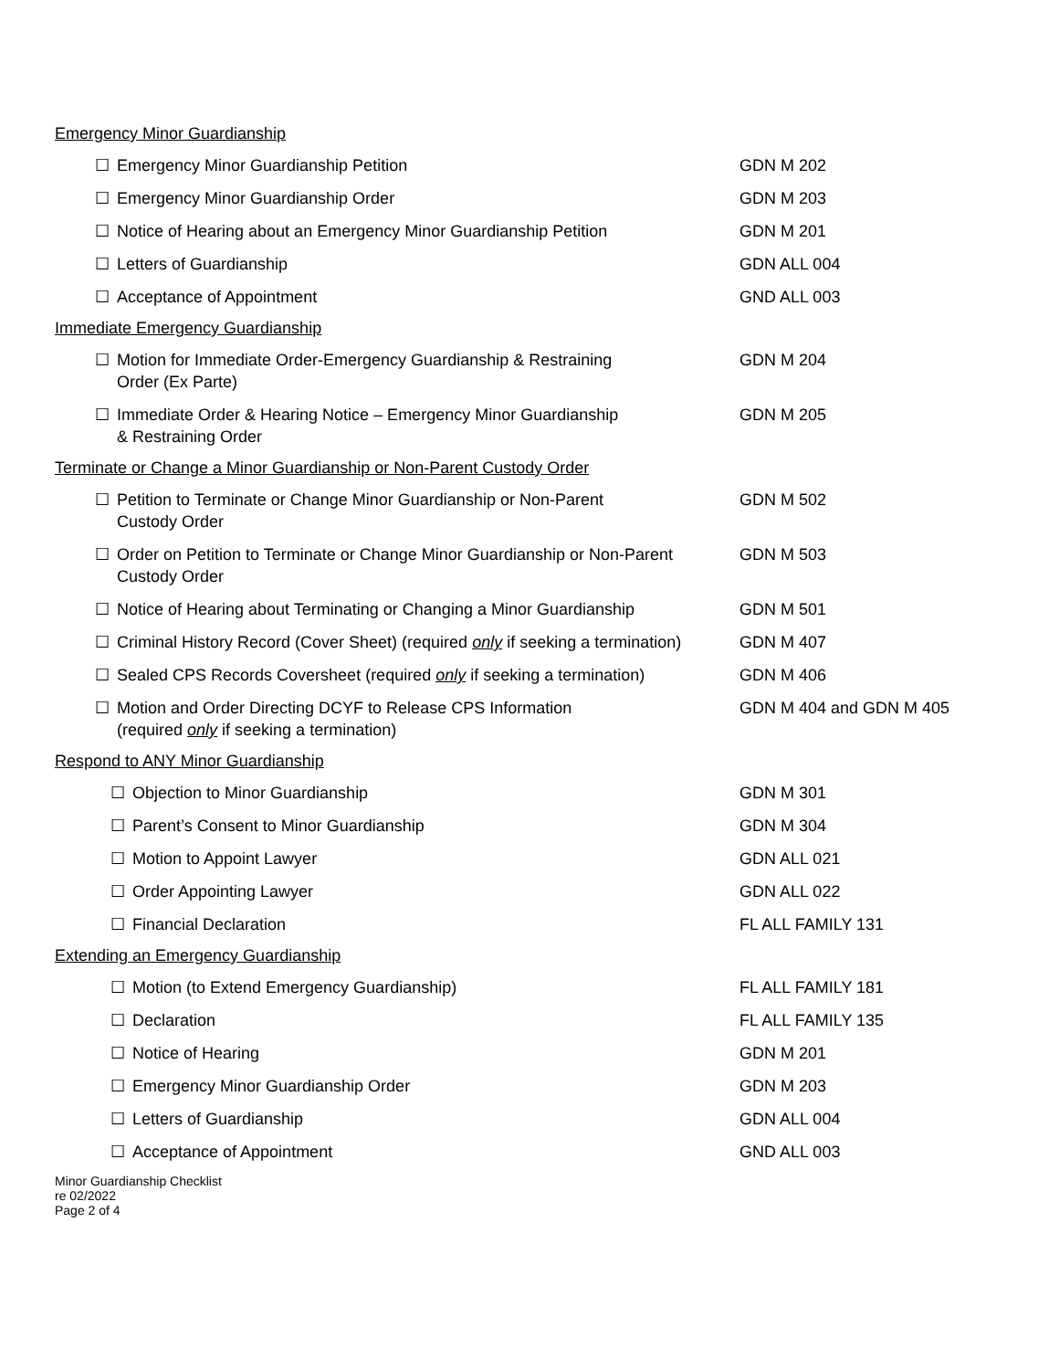Emergency Minor Guardianship
☐ Emergency Minor Guardianship Petition GDN M 202
☐ Emergency Minor Guardianship Order GDN M 203
☐ Notice of Hearing about an Emergency Minor Guardianship Petition GDN M 201
☐ Letters of Guardianship GDN ALL 004
☐ Acceptance of Appointment GND ALL 003
Immediate Emergency Guardianship
☐ Motion for Immediate Order-Emergency Guardianship & Restraining
Order (Ex Parte) GDN M 204
☐ Immediate Order & Hearing Notice – Emergency Minor Guardianship
& Restraining Order GDN M 205
Terminate or Change a Minor Guardianship or Non-Parent Custody Order
☐ Petition to Terminate or Change Minor Guardianship or Non-Parent
Custody Order GDN M 502
☐ Order on Petition to Terminate or Change Minor Guardianship or Non-Parent
Custody Order GDN M 503
☐ Notice of Hearing about Terminating or Changing a Minor Guardianship GDN M 501
☐ Criminal History Record (Cover Sheet) (required only if seeking a termination) GDN M 407
☐ Sealed CPS Records Coversheet (required only if seeking a termination) GDN M 406
☐ Motion and Order Directing DCYF to Release CPS Information
(required only if seeking a termination) GDN M 404 and GDN M 405
Respond to ANY Minor Guardianship
☐ Objection to Minor Guardianship GDN M 301
☐ Parent’s Consent to Minor Guardianship GDN M 304
☐ Motion to Appoint Lawyer GDN ALL 021
☐ Order Appointing Lawyer GDN ALL 022
☐ Financial Declaration FL ALL FAMILY 131
Extending an Emergency Guardianship
☐ Motion (to Extend Emergency Guardianship) FL ALL FAMILY 181
☐ Declaration FL ALL FAMILY 135
☐ Notice of Hearing GDN M 201
☐ Emergency Minor Guardianship Order GDN M 203
☐ Letters of Guardianship GDN ALL 004
☐ Acceptance of Appointment GND ALL 003
Minor Guardianship Checklist
re 02/2022
Page 2 of 4